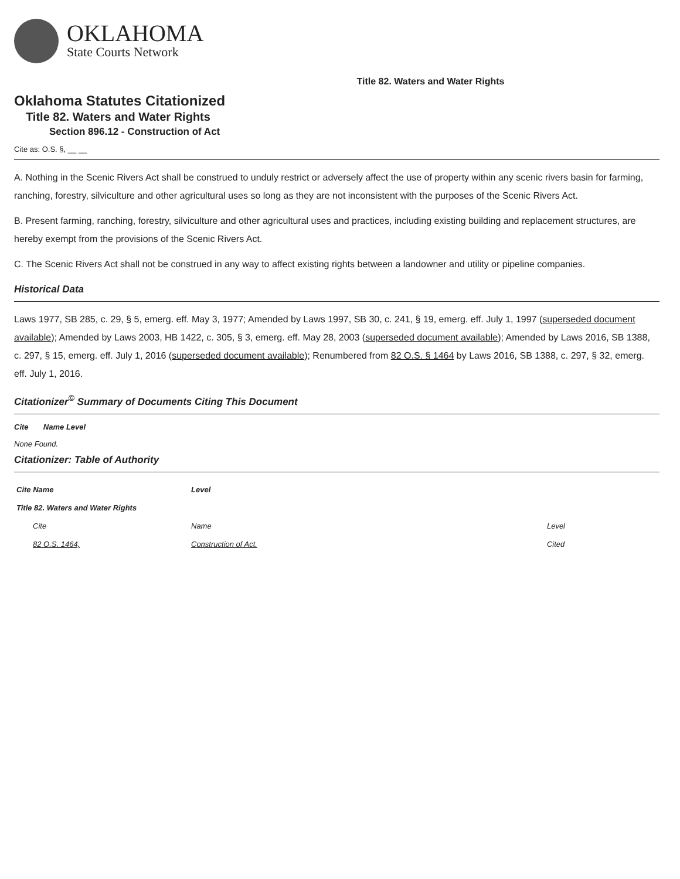OKLAHOMA
State Courts Network
Title 82. Waters and Water Rights
Oklahoma Statutes Citationized
Title 82. Waters and Water Rights
Section 896.12 - Construction of Act
Cite as: O.S. §, __ __
A. Nothing in the Scenic Rivers Act shall be construed to unduly restrict or adversely affect the use of property within any scenic rivers basin for farming, ranching, forestry, silviculture and other agricultural uses so long as they are not inconsistent with the purposes of the Scenic Rivers Act.
B. Present farming, ranching, forestry, silviculture and other agricultural uses and practices, including existing building and replacement structures, are hereby exempt from the provisions of the Scenic Rivers Act.
C. The Scenic Rivers Act shall not be construed in any way to affect existing rights between a landowner and utility or pipeline companies.
Historical Data
Laws 1977, SB 285, c. 29, § 5, emerg. eff. May 3, 1977; Amended by Laws 1997, SB 30, c. 241, § 19, emerg. eff. July 1, 1997 (superseded document available); Amended by Laws 2003, HB 1422, c. 305, § 3, emerg. eff. May 28, 2003 (superseded document available); Amended by Laws 2016, SB 1388, c. 297, § 15, emerg. eff. July 1, 2016 (superseded document available); Renumbered from 82 O.S. § 1464 by Laws 2016, SB 1388, c. 297, § 32, emerg. eff. July 1, 2016.
Citationizer<sup>©</sup> Summary of Documents Citing This Document
Cite Name Level
None Found.
Citationizer: Table of Authority
| Cite Name | Level | |
| --- | --- | --- |
| Title 82. Waters and Water Rights | | |
| Cite | Name | Level |
| 82 O.S. 1464, | Construction of Act. | Cited |